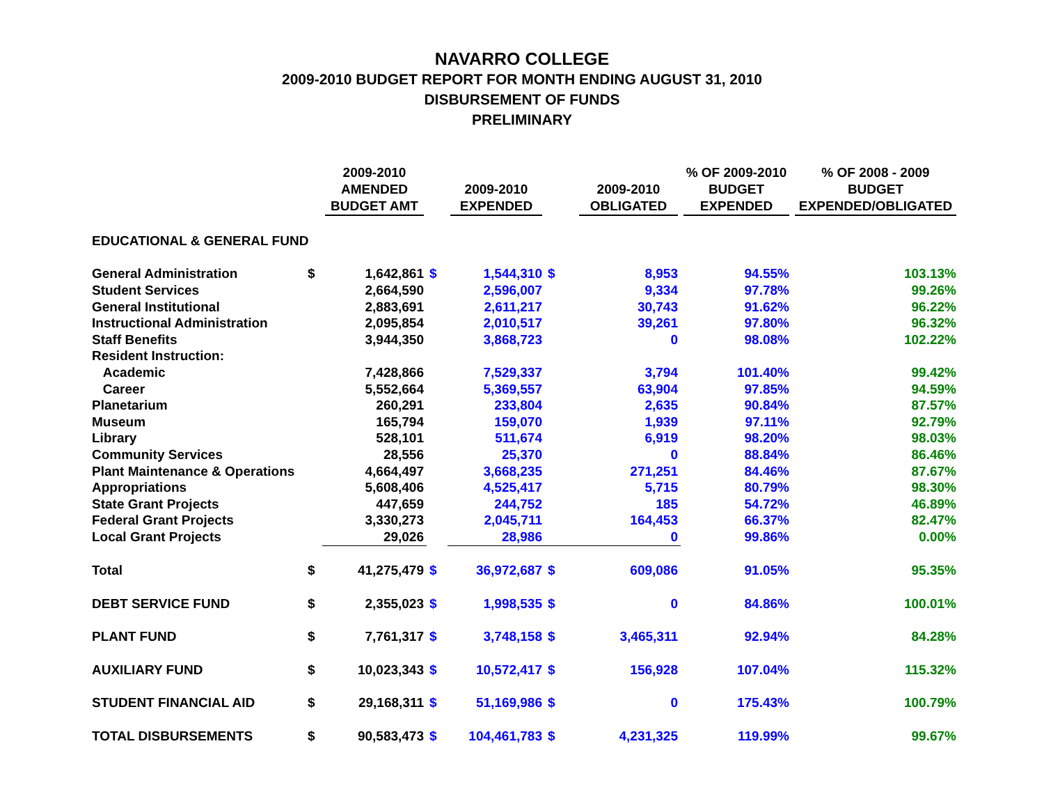NAVARRO COLLEGE
2009-2010 BUDGET REPORT FOR MONTH ENDING AUGUST 31, 2010
DISBURSEMENT OF FUNDS
PRELIMINARY
| | | 2009-2010 AMENDED BUDGET AMT | | 2009-2010 EXPENDED | | 2009-2010 OBLIGATED | % OF 2009-2010 BUDGET EXPENDED | % OF 2008 - 2009 BUDGET EXPENDED/OBLIGATED |
| --- | --- | --- | --- | --- | --- | --- | --- | --- |
| EDUCATIONAL & GENERAL FUND | | | | | | | | |
| General Administration | $ | 1,642,861 | $ | 1,544,310 | $ | 8,953 | 94.55% | 103.13% |
| Student Services | | 2,664,590 | | 2,596,007 | | 9,334 | 97.78% | 99.26% |
| General Institutional | | 2,883,691 | | 2,611,217 | | 30,743 | 91.62% | 96.22% |
| Instructional Administration | | 2,095,854 | | 2,010,517 | | 39,261 | 97.80% | 96.32% |
| Staff Benefits | | 3,944,350 | | 3,868,723 | | 0 | 98.08% | 102.22% |
| Resident Instruction: | | | | | | | | |
| Academic | | 7,428,866 | | 7,529,337 | | 3,794 | 101.40% | 99.42% |
| Career | | 5,552,664 | | 5,369,557 | | 63,904 | 97.85% | 94.59% |
| Planetarium | | 260,291 | | 233,804 | | 2,635 | 90.84% | 87.57% |
| Museum | | 165,794 | | 159,070 | | 1,939 | 97.11% | 92.79% |
| Library | | 528,101 | | 511,674 | | 6,919 | 98.20% | 98.03% |
| Community Services | | 28,556 | | 25,370 | | 0 | 88.84% | 86.46% |
| Plant Maintenance & Operations | | 4,664,497 | | 3,668,235 | | 271,251 | 84.46% | 87.67% |
| Appropriations | | 5,608,406 | | 4,525,417 | | 5,715 | 80.79% | 98.30% |
| State Grant Projects | | 447,659 | | 244,752 | | 185 | 54.72% | 46.89% |
| Federal Grant Projects | | 3,330,273 | | 2,045,711 | | 164,453 | 66.37% | 82.47% |
| Local Grant Projects | | 29,026 | | 28,986 | | 0 | 99.86% | 0.00% |
| Total | $ | 41,275,479 | $ | 36,972,687 | $ | 609,086 | 91.05% | 95.35% |
| DEBT SERVICE FUND | $ | 2,355,023 | $ | 1,998,535 | $ | 0 | 84.86% | 100.01% |
| PLANT FUND | $ | 7,761,317 | $ | 3,748,158 | $ | 3,465,311 | 92.94% | 84.28% |
| AUXILIARY FUND | $ | 10,023,343 | $ | 10,572,417 | $ | 156,928 | 107.04% | 115.32% |
| STUDENT FINANCIAL AID | $ | 29,168,311 | $ | 51,169,986 | $ | 0 | 175.43% | 100.79% |
| TOTAL DISBURSEMENTS | $ | 90,583,473 | $ | 104,461,783 | $ | 4,231,325 | 119.99% | 99.67% |